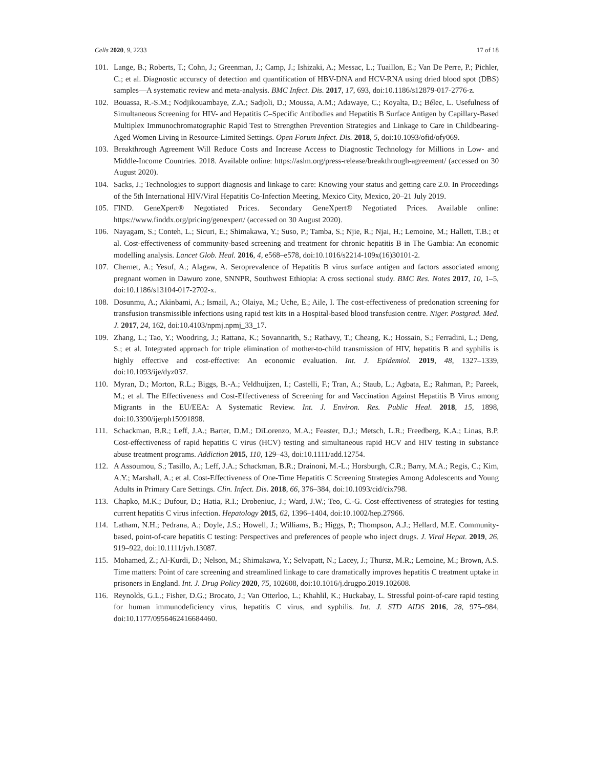Cells 2020, 9, 2233 17 of 18
101. Lange, B.; Roberts, T.; Cohn, J.; Greenman, J.; Camp, J.; Ishizaki, A.; Messac, L.; Tuaillon, E.; Van De Perre, P.; Pichler, C.; et al. Diagnostic accuracy of detection and quantification of HBV-DNA and HCV-RNA using dried blood spot (DBS) samples—A systematic review and meta-analysis. BMC Infect. Dis. 2017, 17, 693, doi:10.1186/s12879-017-2776-z.
102. Bouassa, R.-S.M.; Nodjikouambaye, Z.A.; Sadjoli, D.; Moussa, A.M.; Adawaye, C.; Koyalta, D.; Bélec, L. Usefulness of Simultaneous Screening for HIV- and Hepatitis C–Specific Antibodies and Hepatitis B Surface Antigen by Capillary-Based Multiplex Immunochromatographic Rapid Test to Strengthen Prevention Strategies and Linkage to Care in Childbearing-Aged Women Living in Resource-Limited Settings. Open Forum Infect. Dis. 2018, 5, doi:10.1093/ofid/ofy069.
103. Breakthrough Agreement Will Reduce Costs and Increase Access to Diagnostic Technology for Millions in Low- and Middle-Income Countries. 2018. Available online: https://aslm.org/press-release/breakthrough-agreement/ (accessed on 30 August 2020).
104. Sacks, J.; Technologies to support diagnosis and linkage to care: Knowing your status and getting care 2.0. In Proceedings of the 5th International HIV/Viral Hepatitis Co-Infection Meeting, Mexico City, Mexico, 20–21 July 2019.
105. FIND. GeneXpert® Negotiated Prices. Secondary GeneXpert® Negotiated Prices. Available online: https://www.finddx.org/pricing/genexpert/ (accessed on 30 August 2020).
106. Nayagam, S.; Conteh, L.; Sicuri, E.; Shimakawa, Y.; Suso, P.; Tamba, S.; Njie, R.; Njai, H.; Lemoine, M.; Hallett, T.B.; et al. Cost-effectiveness of community-based screening and treatment for chronic hepatitis B in The Gambia: An economic modelling analysis. Lancet Glob. Heal. 2016, 4, e568–e578, doi:10.1016/s2214-109x(16)30101-2.
107. Chernet, A.; Yesuf, A.; Alagaw, A. Seroprevalence of Hepatitis B virus surface antigen and factors associated among pregnant women in Dawuro zone, SNNPR, Southwest Ethiopia: A cross sectional study. BMC Res. Notes 2017, 10, 1–5, doi:10.1186/s13104-017-2702-x.
108. Dosunmu, A.; Akinbami, A.; Ismail, A.; Olaiya, M.; Uche, E.; Aile, I. The cost-effectiveness of predonation screening for transfusion transmissible infections using rapid test kits in a Hospital-based blood transfusion centre. Niger. Postgrad. Med. J. 2017, 24, 162, doi:10.4103/npmj.npmj_33_17.
109. Zhang, L.; Tao, Y.; Woodring, J.; Rattana, K.; Sovannarith, S.; Rathavy, T.; Cheang, K.; Hossain, S.; Ferradini, L.; Deng, S.; et al. Integrated approach for triple elimination of mother-to-child transmission of HIV, hepatitis B and syphilis is highly effective and cost-effective: An economic evaluation. Int. J. Epidemiol. 2019, 48, 1327–1339, doi:10.1093/ije/dyz037.
110. Myran, D.; Morton, R.L.; Biggs, B.-A.; Veldhuijzen, I.; Castelli, F.; Tran, A.; Staub, L.; Agbata, E.; Rahman, P.; Pareek, M.; et al. The Effectiveness and Cost-Effectiveness of Screening for and Vaccination Against Hepatitis B Virus among Migrants in the EU/EEA: A Systematic Review. Int. J. Environ. Res. Public Heal. 2018, 15, 1898, doi:10.3390/ijerph15091898.
111. Schackman, B.R.; Leff, J.A.; Barter, D.M.; DiLorenzo, M.A.; Feaster, D.J.; Metsch, L.R.; Freedberg, K.A.; Linas, B.P. Cost-effectiveness of rapid hepatitis C virus (HCV) testing and simultaneous rapid HCV and HIV testing in substance abuse treatment programs. Addiction 2015, 110, 129–43, doi:10.1111/add.12754.
112. A Assoumou, S.; Tasillo, A.; Leff, J.A.; Schackman, B.R.; Drainoni, M.-L.; Horsburgh, C.R.; Barry, M.A.; Regis, C.; Kim, A.Y.; Marshall, A.; et al. Cost-Effectiveness of One-Time Hepatitis C Screening Strategies Among Adolescents and Young Adults in Primary Care Settings. Clin. Infect. Dis. 2018, 66, 376–384, doi:10.1093/cid/cix798.
113. Chapko, M.K.; Dufour, D.; Hatia, R.I.; Drobeniuc, J.; Ward, J.W.; Teo, C.-G. Cost-effectiveness of strategies for testing current hepatitis C virus infection. Hepatology 2015, 62, 1396–1404, doi:10.1002/hep.27966.
114. Latham, N.H.; Pedrana, A.; Doyle, J.S.; Howell, J.; Williams, B.; Higgs, P.; Thompson, A.J.; Hellard, M.E. Community-based, point-of-care hepatitis C testing: Perspectives and preferences of people who inject drugs. J. Viral Hepat. 2019, 26, 919–922, doi:10.1111/jvh.13087.
115. Mohamed, Z.; Al-Kurdi, D.; Nelson, M.; Shimakawa, Y.; Selvapatt, N.; Lacey, J.; Thursz, M.R.; Lemoine, M.; Brown, A.S. Time matters: Point of care screening and streamlined linkage to care dramatically improves hepatitis C treatment uptake in prisoners in England. Int. J. Drug Policy 2020, 75, 102608, doi:10.1016/j.drugpo.2019.102608.
116. Reynolds, G.L.; Fisher, D.G.; Brocato, J.; Van Otterloo, L.; Khahlil, K.; Huckabay, L. Stressful point-of-care rapid testing for human immunodeficiency virus, hepatitis C virus, and syphilis. Int. J. STD AIDS 2016, 28, 975–984, doi:10.1177/0956462416684460.